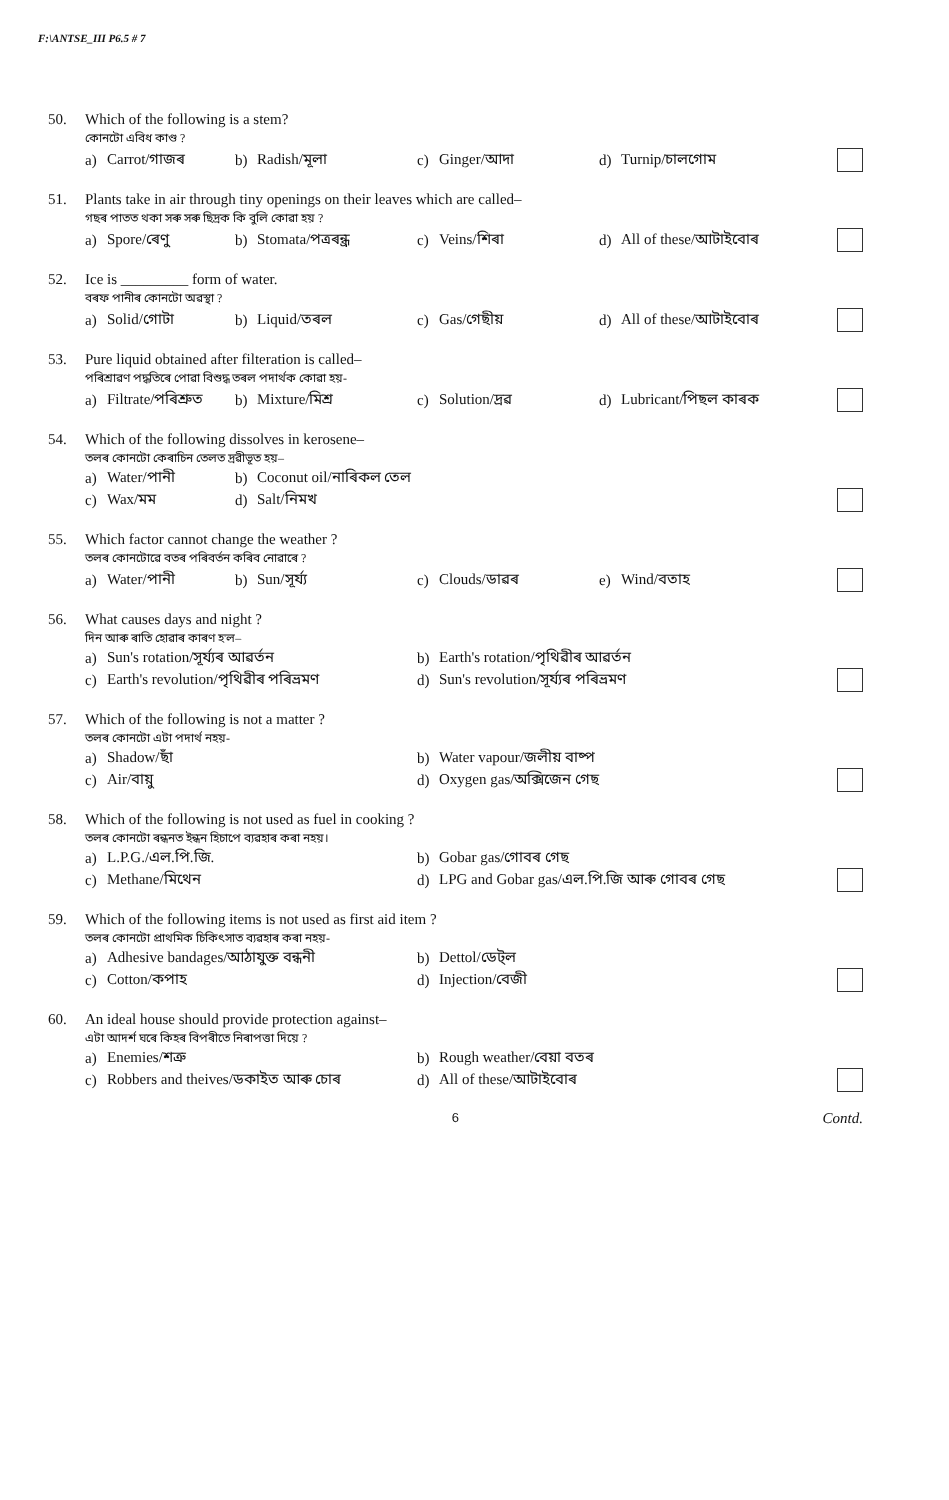F:\ANTSE_III P6.5 # 7
50. Which of the following is a stem?
কোনটো এবিধ কাণ্ড ?
a) Carrot/গাজৰ b) Radish/মূলা c) Ginger/আদা d) Turnip/চালগোম
51. Plants take in air through tiny openings on their leaves which are called–
গছৰ পাতত থকা সৰু সৰু ছিদ্ৰক কি বুলি কোৱা হয় ?
a) Spore/ৰেণু b) Stomata/পত্ৰৰন্ধ্ৰ c) Veins/শিৰা d) All of these/আটাইবোৰ
52. Ice is _________ form of water.
বৰফ পানীৰ কোনটো অৱস্থা ?
a) Solid/গোটা b) Liquid/তৰল c) Gas/গেছীয় d) All of these/আটাইবোৰ
53. Pure liquid obtained after filteration is called–
পৰিশ্ৰাৱণ পদ্ধতিৰে পোৱা বিশুদ্ধ তৰল পদাৰ্থক কোৱা হয়-
a) Filtrate/পৰিশ্ৰুত b) Mixture/মিশ্ৰ c) Solution/দ্ৰৱ d) Lubricant/পিছল কাৰক
54. Which of the following dissolves in kerosene–
তলৰ কোনটো কেৰাচিন তেলত দ্ৰৱীভূত হয়–
a) Water/পানী b) Coconut oil/নাৰিকল তেল
c) Wax/মম d) Salt/নিমখ
55. Which factor cannot change the weather ?
তলৰ কোনটোৱে বতৰ পৰিবৰ্তন কৰিব নোৱাৰে ?
a) Water/পানী b) Sun/সূৰ্য্য c) Clouds/ডাৱৰ e) Wind/বতাহ
56. What causes days and night ?
দিন আৰু ৰাতি হোৱাৰ কাৰণ হ'ল–
a) Sun's rotation/সূৰ্য্যৰ আৱৰ্তন b) Earth's rotation/পৃথিৱীৰ আৱৰ্তন
c) Earth's revolution/পৃথিৱীৰ পৰিভ্ৰমণ d) Sun's revolution/সূৰ্য্যৰ পৰিভ্ৰমণ
57. Which of the following is not a matter ?
তলৰ কোনটো এটা পদাৰ্থ নহয়-
a) Shadow/ছাঁ b) Water vapour/জলীয় বাষ্প
c) Air/বায়ু d) Oxygen gas/অক্সিজেন গেছ
58. Which of the following is not used as fuel in cooking ?
তলৰ কোনটো ৰন্ধনত ইন্ধন হিচাপে ব্যৱহাৰ কৰা নহয়।
a) L.P.G./এল.পি.জি. b) Gobar gas/গোবৰ গেছ
c) Methane/মিথেন d) LPG and Gobar gas/এল.পি.জি আৰু গোবৰ গেছ
59. Which of the following items is not used as first aid item ?
তলৰ কোনটো প্ৰাথমিক চিকিৎসাত ব্যৱহাৰ কৰা নহয়-
a) Adhesive bandages/আঠাযুক্ত বন্ধনী b) Dettol/ডেট্‌ল
c) Cotton/কপাহ d) Injection/বেজী
60. An ideal house should provide protection against–
এটা আদৰ্শ ঘৰে কিহৰ বিপৰীতে নিৰাপত্তা দিয়ে ?
a) Enemies/শত্ৰু b) Rough weather/বেয়া বতৰ
c) Robbers and theives/ডকাইত আৰু চোৰ d) All of these/আটাইবোৰ
6 Contd.